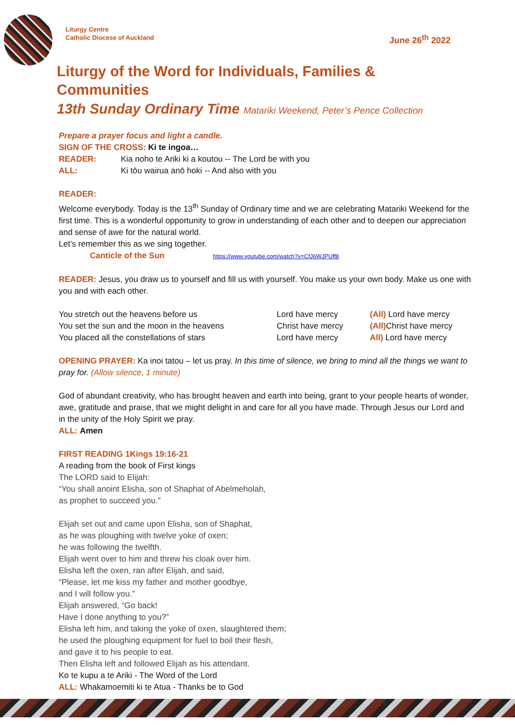Liturgy Centre
Catholic Diocese of Auckland
June 26<sup>th</sup> 2022
Liturgy of the Word for Individuals, Families & Communities
13th Sunday Ordinary Time Matariki Weekend, Peter’s Pence Collection
Prepare a prayer focus and light a candle.
SIGN OF THE CROSS: Ki te ingoa…
READER: Kia noho te Ariki ki a koutou -- The Lord be with you
ALL: Ki tōu wairua anō hoki -- And also with you
READER:
Welcome everybody. Today is the 13<sup>th</sup> Sunday of Ordinary time and we are celebrating Matariki Weekend for the first time. This is a wonderful opportunity to grow in understanding of each other and to deepen our appreciation and sense of awe for the natural world.
Let’s remember this as we sing together.
Canticle of the Sun https://www.youtube.com/watch?v=CfJ6WJPUff8
READER: Jesus, you draw us to yourself and fill us with yourself. You make us your own body. Make us one with you and with each other.
You stretch out the heavens before us Lord have mercy (All) Lord have mercy
You set the sun and the moon in the heavens Christ have mercy (All) Christ have mercy
You placed all the constellations of stars Lord have mercy All) Lord have mercy
OPENING PRAYER: Ka inoi tatou – let us pray. In this time of silence, we bring to mind all the things we want to pray for. (Allow silence, 1 minute)
God of abundant creativity, who has brought heaven and earth into being, grant to your people hearts of wonder, awe, gratitude and praise, that we might delight in and care for all you have made. Through Jesus our Lord and in the unity of the Holy Spirit we pray.
ALL: Amen
FIRST READING 1Kings 19:16-21
A reading from the book of First kings
The LORD said to Elijah:
“You shall anoint Elisha, son of Shaphat of Abelmeholah,
as prophet to succeed you.”
Elijah set out and came upon Elisha, son of Shaphat,
as he was ploughing with twelve yoke of oxen;
he was following the twelfth.
Elijah went over to him and threw his cloak over him.
Elisha left the oxen, ran after Elijah, and said,
“Please, let me kiss my father and mother goodbye,
and I will follow you.”
Elijah answered, “Go back!
Have I done anything to you?”
Elisha left him, and taking the yoke of oxen, slaughtered them;
he used the ploughing equipment for fuel to boil their flesh,
and gave it to his people to eat.
Then Elisha left and followed Elijah as his attendant.
Ko te kupu a te Ariki - The Word of the Lord
ALL: Whakamoemiti ki te Atua - Thanks be to God